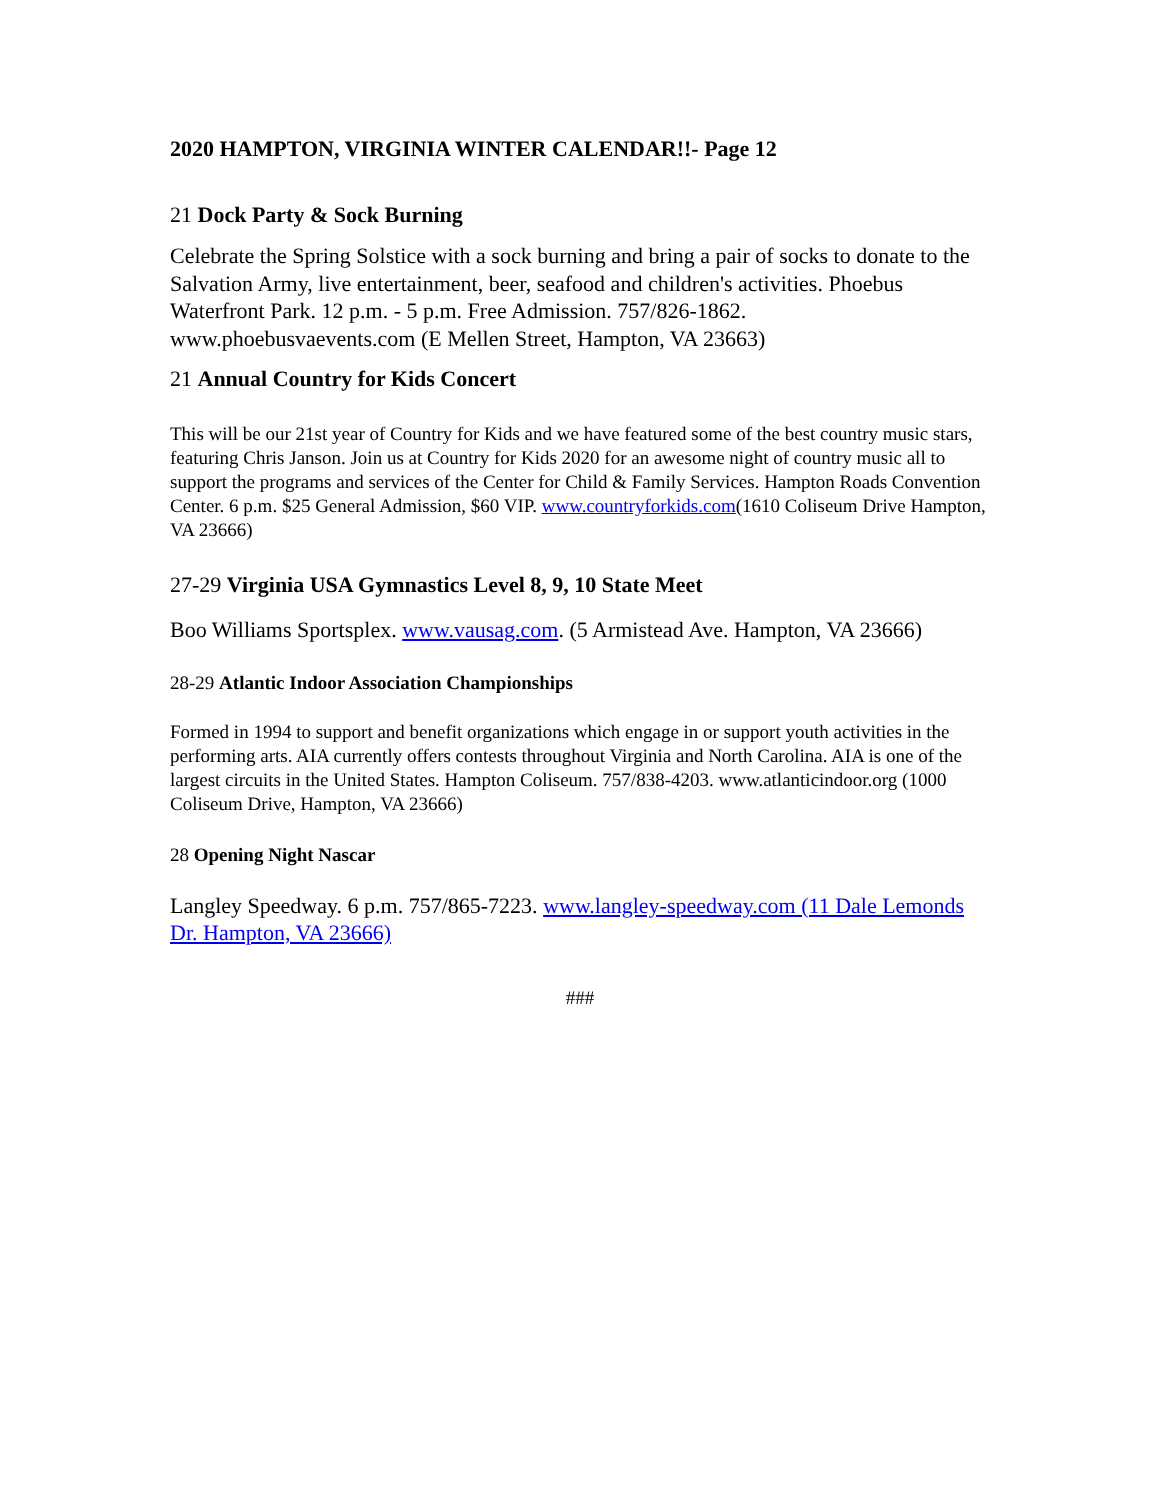2020 HAMPTON, VIRGINIA WINTER CALENDAR!!- Page 12
21 Dock Party & Sock Burning
Celebrate the Spring Solstice with a sock burning and bring a pair of socks to donate to the Salvation Army, live entertainment, beer, seafood and children's activities. Phoebus Waterfront Park. 12 p.m. - 5 p.m. Free Admission. 757/826-1862. www.phoebusvaevents.com (E Mellen Street, Hampton, VA 23663)
21 Annual Country for Kids Concert
This will be our 21st year of Country for Kids and we have featured some of the best country music stars, featuring Chris Janson. Join us at Country for Kids 2020 for an awesome night of country music all to support the programs and services of the Center for Child & Family Services. Hampton Roads Convention Center. 6 p.m. $25 General Admission, $60 VIP. www.countryforkids.com(1610 Coliseum Drive Hampton, VA 23666)
27-29 Virginia USA Gymnastics Level 8, 9, 10 State Meet
Boo Williams Sportsplex. www.vausag.com. (5 Armistead Ave. Hampton, VA 23666)
28-29 Atlantic Indoor Association Championships
Formed in 1994 to support and benefit organizations which engage in or support youth activities in the performing arts. AIA currently offers contests throughout Virginia and North Carolina. AIA is one of the largest circuits in the United States. Hampton Coliseum. 757/838-4203. www.atlanticindoor.org (1000 Coliseum Drive, Hampton, VA 23666)
28 Opening Night Nascar
Langley Speedway. 6 p.m. 757/865-7223. www.langley-speedway.com (11 Dale Lemonds Dr. Hampton, VA 23666)
###